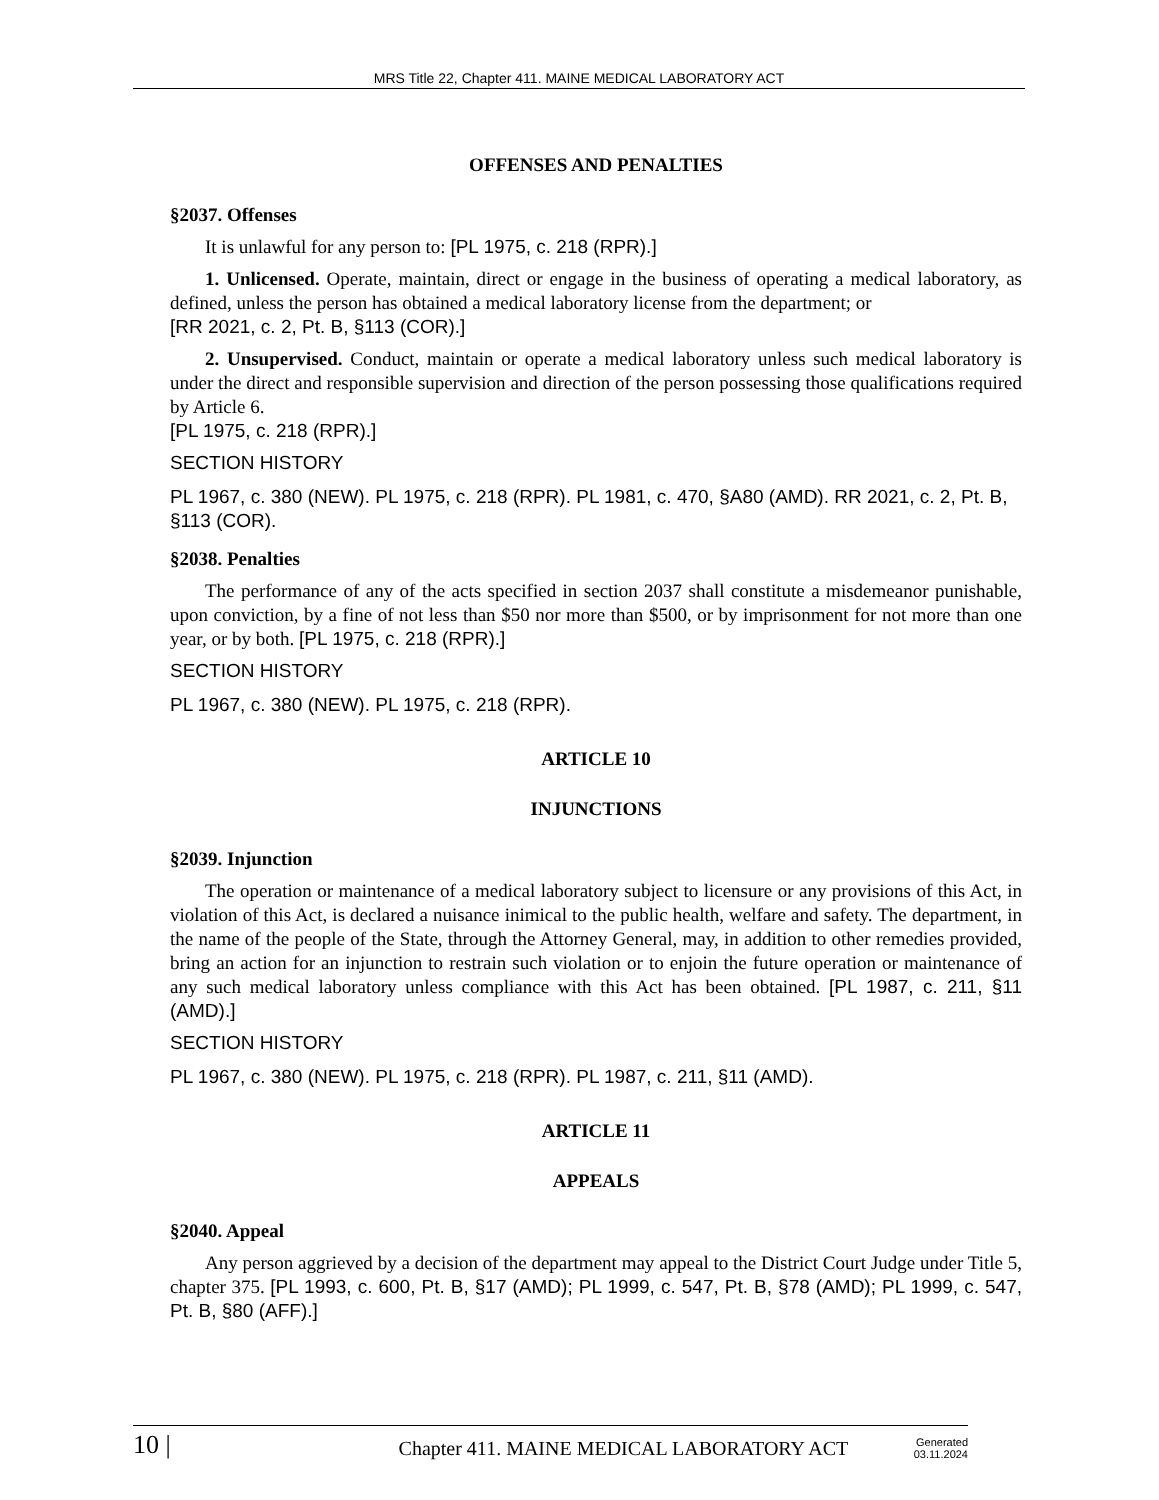MRS Title 22, Chapter 411. MAINE MEDICAL LABORATORY ACT
OFFENSES AND PENALTIES
§2037. Offenses
It is unlawful for any person to: [PL 1975, c. 218 (RPR).]
1. Unlicensed. Operate, maintain, direct or engage in the business of operating a medical laboratory, as defined, unless the person has obtained a medical laboratory license from the department; or
[RR 2021, c. 2, Pt. B, §113 (COR).]
2. Unsupervised. Conduct, maintain or operate a medical laboratory unless such medical laboratory is under the direct and responsible supervision and direction of the person possessing those qualifications required by Article 6.
[PL 1975, c. 218 (RPR).]
SECTION HISTORY
PL 1967, c. 380 (NEW). PL 1975, c. 218 (RPR). PL 1981, c. 470, §A80 (AMD). RR 2021, c. 2, Pt. B, §113 (COR).
§2038. Penalties
The performance of any of the acts specified in section 2037 shall constitute a misdemeanor punishable, upon conviction, by a fine of not less than $50 nor more than $500, or by imprisonment for not more than one year, or by both. [PL 1975, c. 218 (RPR).]
SECTION HISTORY
PL 1967, c. 380 (NEW). PL 1975, c. 218 (RPR).
ARTICLE 10
INJUNCTIONS
§2039. Injunction
The operation or maintenance of a medical laboratory subject to licensure or any provisions of this Act, in violation of this Act, is declared a nuisance inimical to the public health, welfare and safety. The department, in the name of the people of the State, through the Attorney General, may, in addition to other remedies provided, bring an action for an injunction to restrain such violation or to enjoin the future operation or maintenance of any such medical laboratory unless compliance with this Act has been obtained. [PL 1987, c. 211, §11 (AMD).]
SECTION HISTORY
PL 1967, c. 380 (NEW). PL 1975, c. 218 (RPR). PL 1987, c. 211, §11 (AMD).
ARTICLE 11
APPEALS
§2040. Appeal
Any person aggrieved by a decision of the department may appeal to the District Court Judge under Title 5, chapter 375. [PL 1993, c. 600, Pt. B, §17 (AMD); PL 1999, c. 547, Pt. B, §78 (AMD); PL 1999, c. 547, Pt. B, §80 (AFF).]
10 |
Chapter 411. MAINE MEDICAL LABORATORY ACT
Generated
03.11.2024